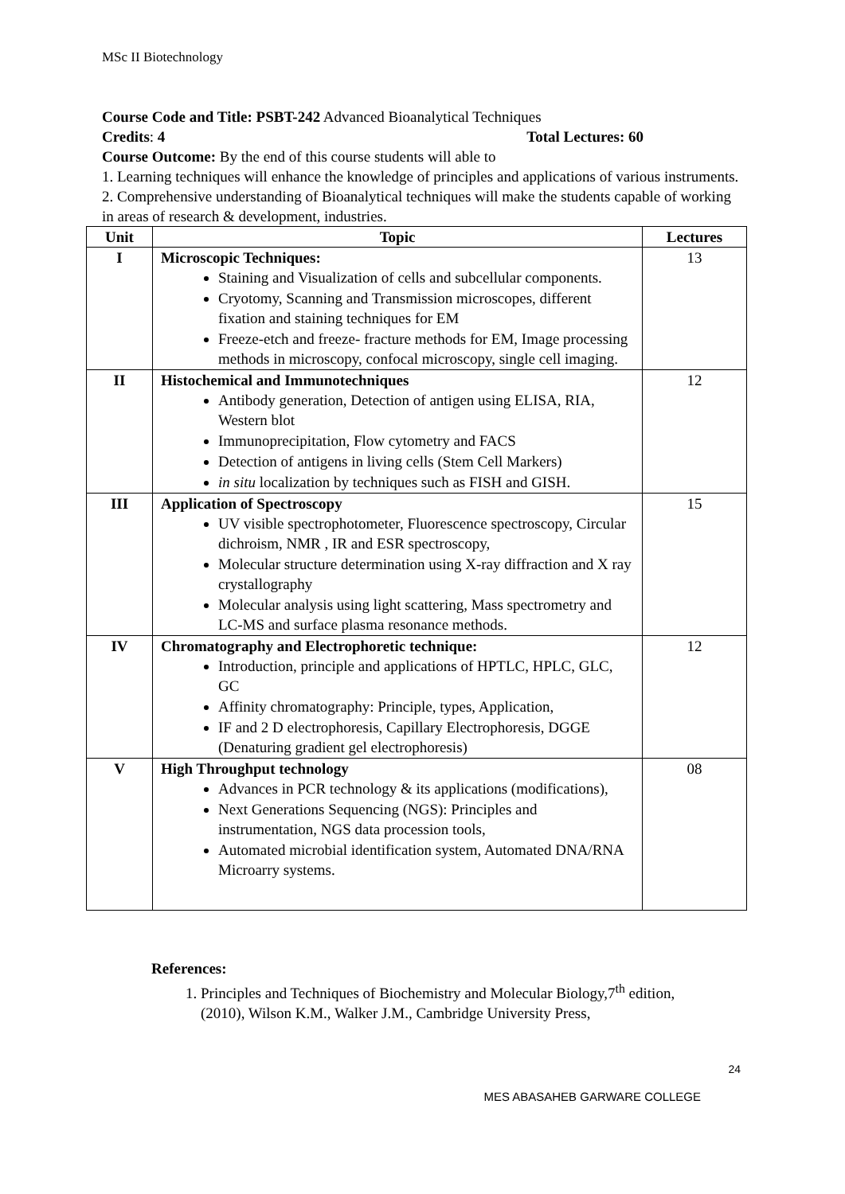MSc II Biotechnology
Course Code and Title: PSBT-242 Advanced Bioanalytical Techniques
Credits: 4 Total Lectures: 60
Course Outcome: By the end of this course students will able to
1. Learning techniques will enhance the knowledge of principles and applications of various instruments.
2. Comprehensive understanding of Bioanalytical techniques will make the students capable of working in areas of research & development, industries.
| Unit | Topic | Lectures |
| --- | --- | --- |
| I | Microscopic Techniques: Staining and Visualization of cells and subcellular components. Cryotomy, Scanning and Transmission microscopes, different fixation and staining techniques for EM Freeze-etch and freeze- fracture methods for EM, Image processing methods in microscopy, confocal microscopy, single cell imaging. | 13 |
| II | Histochemical and Immunotechniques Antibody generation, Detection of antigen using ELISA, RIA, Western blot Immunoprecipitation, Flow cytometry and FACS Detection of antigens in living cells (Stem Cell Markers) in situ localization by techniques such as FISH and GISH. | 12 |
| III | Application of Spectroscopy UV visible spectrophotometer, Fluorescence spectroscopy, Circular dichroism, NMR , IR and ESR spectroscopy, Molecular structure determination using X-ray diffraction and X ray crystallography Molecular analysis using light scattering, Mass spectrometry and LC-MS and surface plasma resonance methods. | 15 |
| IV | Chromatography and Electrophoretic technique: Introduction, principle and applications of HPTLC, HPLC, GLC, GC Affinity chromatography: Principle, types, Application, IF and 2 D electrophoresis, Capillary Electrophoresis, DGGE (Denaturing gradient gel electrophoresis) | 12 |
| V | High Throughput technology Advances in PCR technology & its applications (modifications), Next Generations Sequencing (NGS): Principles and instrumentation, NGS data procession tools, Automated microbial identification system, Automated DNA/RNA Microarry systems. | 08 |
References:
1. Principles and Techniques of Biochemistry and Molecular Biology,7<sup>th</sup> edition, (2010), Wilson K.M., Walker J.M., Cambridge University Press,
24
MES ABASAHEB GARWARE COLLEGE